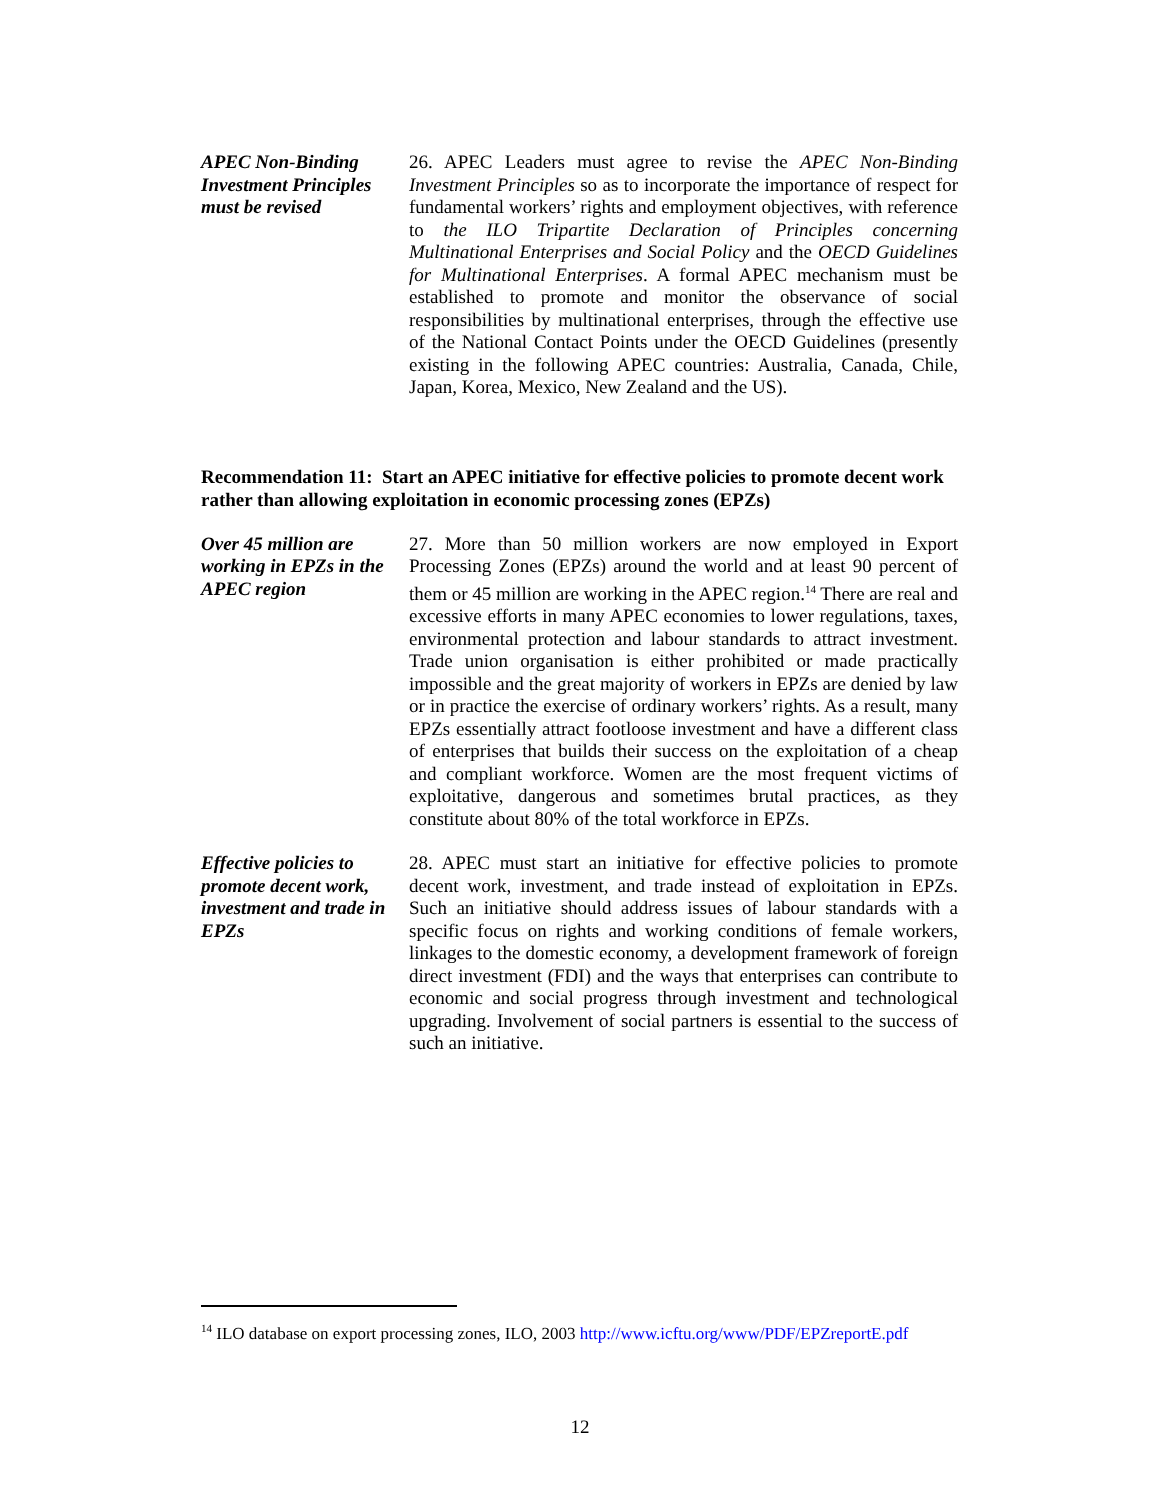APEC Non-Binding Investment Principles must be revised
26. APEC Leaders must agree to revise the APEC Non-Binding Investment Principles so as to incorporate the importance of respect for fundamental workers’ rights and employment objectives, with reference to the ILO Tripartite Declaration of Principles concerning Multinational Enterprises and Social Policy and the OECD Guidelines for Multinational Enterprises. A formal APEC mechanism must be established to promote and monitor the observance of social responsibilities by multinational enterprises, through the effective use of the National Contact Points under the OECD Guidelines (presently existing in the following APEC countries: Australia, Canada, Chile, Japan, Korea, Mexico, New Zealand and the US).
Recommendation 11: Start an APEC initiative for effective policies to promote decent work rather than allowing exploitation in economic processing zones (EPZs)
Over 45 million are working in EPZs in the APEC region
27. More than 50 million workers are now employed in Export Processing Zones (EPZs) around the world and at least 90 percent of them or 45 million are working in the APEC region.<sup>14</sup> There are real and excessive efforts in many APEC economies to lower regulations, taxes, environmental protection and labour standards to attract investment. Trade union organisation is either prohibited or made practically impossible and the great majority of workers in EPZs are denied by law or in practice the exercise of ordinary workers’ rights. As a result, many EPZs essentially attract footloose investment and have a different class of enterprises that builds their success on the exploitation of a cheap and compliant workforce. Women are the most frequent victims of exploitative, dangerous and sometimes brutal practices, as they constitute about 80% of the total workforce in EPZs.
Effective policies to promote decent work, investment and trade in EPZs
28. APEC must start an initiative for effective policies to promote decent work, investment, and trade instead of exploitation in EPZs. Such an initiative should address issues of labour standards with a specific focus on rights and working conditions of female workers, linkages to the domestic economy, a development framework of foreign direct investment (FDI) and the ways that enterprises can contribute to economic and social progress through investment and technological upgrading. Involvement of social partners is essential to the success of such an initiative.
<sup>14</sup> ILO database on export processing zones, ILO, 2003 http://www.icftu.org/www/PDF/EPZreportE.pdf
12